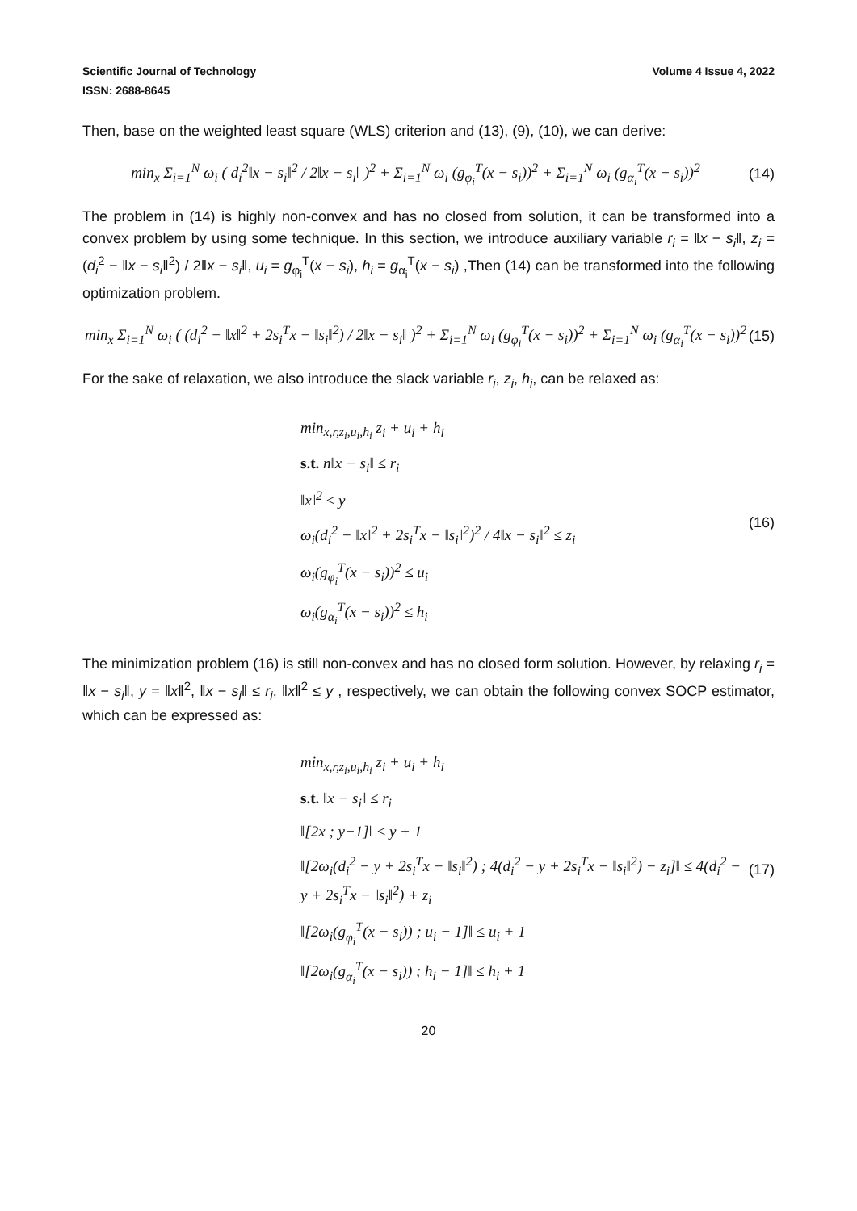Scientific Journal of Technology Volume 4 Issue 4, 2022
ISSN: 2688-8645
Then, base on the weighted least square (WLS) criterion and (13), (9), (10), we can derive:
min<sub>x</sub> Σ<sub>i=1</sub><sup>N</sup> ω<sub>i</sub> ( d<sub>i</sub><sup>2</sup>‖x − s<sub>i</sub>‖<sup>2</sup> / 2‖x − s<sub>i</sub>‖ )<sup>2</sup> + Σ<sub>i=1</sub><sup>N</sup> ω<sub>i</sub> (g<sub>φ<sub>i</sub></sub><sup>T</sup>(x − s<sub>i</sub>))<sup>2</sup> + Σ<sub>i=1</sub><sup>N</sup> ω<sub>i</sub> (g<sub>α<sub>i</sub></sub><sup>T</sup>(x − s<sub>i</sub>))<sup>2</sup>
(14)
The problem in (14) is highly non-convex and has no closed from solution, it can be transformed into a convex problem by using some technique. In this section, we introduce auxiliary variable r<sub>i</sub> = ‖x − s<sub>i</sub>‖, z<sub>i</sub> = (d<sub>i</sub><sup>2</sup> − ‖x − s<sub>i</sub>‖<sup>2</sup>) / 2‖x − s<sub>i</sub>‖, u<sub>i</sub> = g<sub>φ<sub>i</sub></sub><sup>T</sup>(x − s<sub>i</sub>), h<sub>i</sub> = g<sub>α<sub>i</sub></sub><sup>T</sup>(x − s<sub>i</sub>) ,Then (14) can be transformed into the following optimization problem.
min<sub>x</sub> Σ<sub>i=1</sub><sup>N</sup> ω<sub>i</sub> ( (d<sub>i</sub><sup>2</sup> − ‖x‖<sup>2</sup> + 2s<sub>i</sub><sup>T</sup>x − ‖s<sub>i</sub>‖<sup>2</sup>) / 2‖x − s<sub>i</sub>‖ )<sup>2</sup> + Σ<sub>i=1</sub><sup>N</sup> ω<sub>i</sub> (g<sub>φ<sub>i</sub></sub><sup>T</sup>(x − s<sub>i</sub>))<sup>2</sup> + Σ<sub>i=1</sub><sup>N</sup> ω<sub>i</sub> (g<sub>α<sub>i</sub></sub><sup>T</sup>(x − s<sub>i</sub>))<sup>2</sup>
(15)
For the sake of relaxation, we also introduce the slack variable r<sub>i</sub>, z<sub>i</sub>, h<sub>i</sub>, can be relaxed as:
min<sub>x,r,z<sub>i</sub>,u<sub>i</sub>,h<sub>i</sub></sub> z<sub>i</sub> + u<sub>i</sub> + h<sub>i</sub>
s.t. n‖x − s<sub>i</sub>‖ ≤ r<sub>i</sub>
‖x‖<sup>2</sup> ≤ y
ω<sub>i</sub>(d<sub>i</sub><sup>2</sup> − ‖x‖<sup>2</sup> + 2s<sub>i</sub><sup>T</sup>x − ‖s<sub>i</sub>‖<sup>2</sup>)<sup>2</sup> / 4‖x − s<sub>i</sub>‖<sup>2</sup> ≤ z<sub>i</sub>
ω<sub>i</sub>(g<sub>φ<sub>i</sub></sub><sup>T</sup>(x − s<sub>i</sub>))<sup>2</sup> ≤ u<sub>i</sub>
ω<sub>i</sub>(g<sub>α<sub>i</sub></sub><sup>T</sup>(x − s<sub>i</sub>))<sup>2</sup> ≤ h<sub>i</sub>
(16)
The minimization problem (16) is still non-convex and has no closed form solution. However, by relaxing r<sub>i</sub> = ‖x − s<sub>i</sub>‖, y = ‖x‖<sup>2</sup>, ‖x − s<sub>i</sub>‖ ≤ r<sub>i</sub>, ‖x‖<sup>2</sup> ≤ y , respectively, we can obtain the following convex SOCP estimator, which can be expressed as:
min<sub>x,r,z<sub>i</sub>,u<sub>i</sub>,h<sub>i</sub></sub> z<sub>i</sub> + u<sub>i</sub> + h<sub>i</sub>
s.t. ‖x − s<sub>i</sub>‖ ≤ r<sub>i</sub>
‖[2x ; y−1]‖ ≤ y + 1
‖[2ω<sub>i</sub>(d<sub>i</sub><sup>2</sup> − y + 2s<sub>i</sub><sup>T</sup>x − ‖s<sub>i</sub>‖<sup>2</sup>) ; 4(d<sub>i</sub><sup>2</sup> − y + 2s<sub>i</sub><sup>T</sup>x − ‖s<sub>i</sub>‖<sup>2</sup>) − z<sub>i</sub>]‖ ≤ 4(d<sub>i</sub><sup>2</sup> − y + 2s<sub>i</sub><sup>T</sup>x − ‖s<sub>i</sub>‖<sup>2</sup>) + z<sub>i</sub>
‖[2ω<sub>i</sub>(g<sub>φ<sub>i</sub></sub><sup>T</sup>(x − s<sub>i</sub>)) ; u<sub>i</sub> − 1]‖ ≤ u<sub>i</sub> + 1
‖[2ω<sub>i</sub>(g<sub>α<sub>i</sub></sub><sup>T</sup>(x − s<sub>i</sub>)) ; h<sub>i</sub> − 1]‖ ≤ h<sub>i</sub> + 1
(17)
20